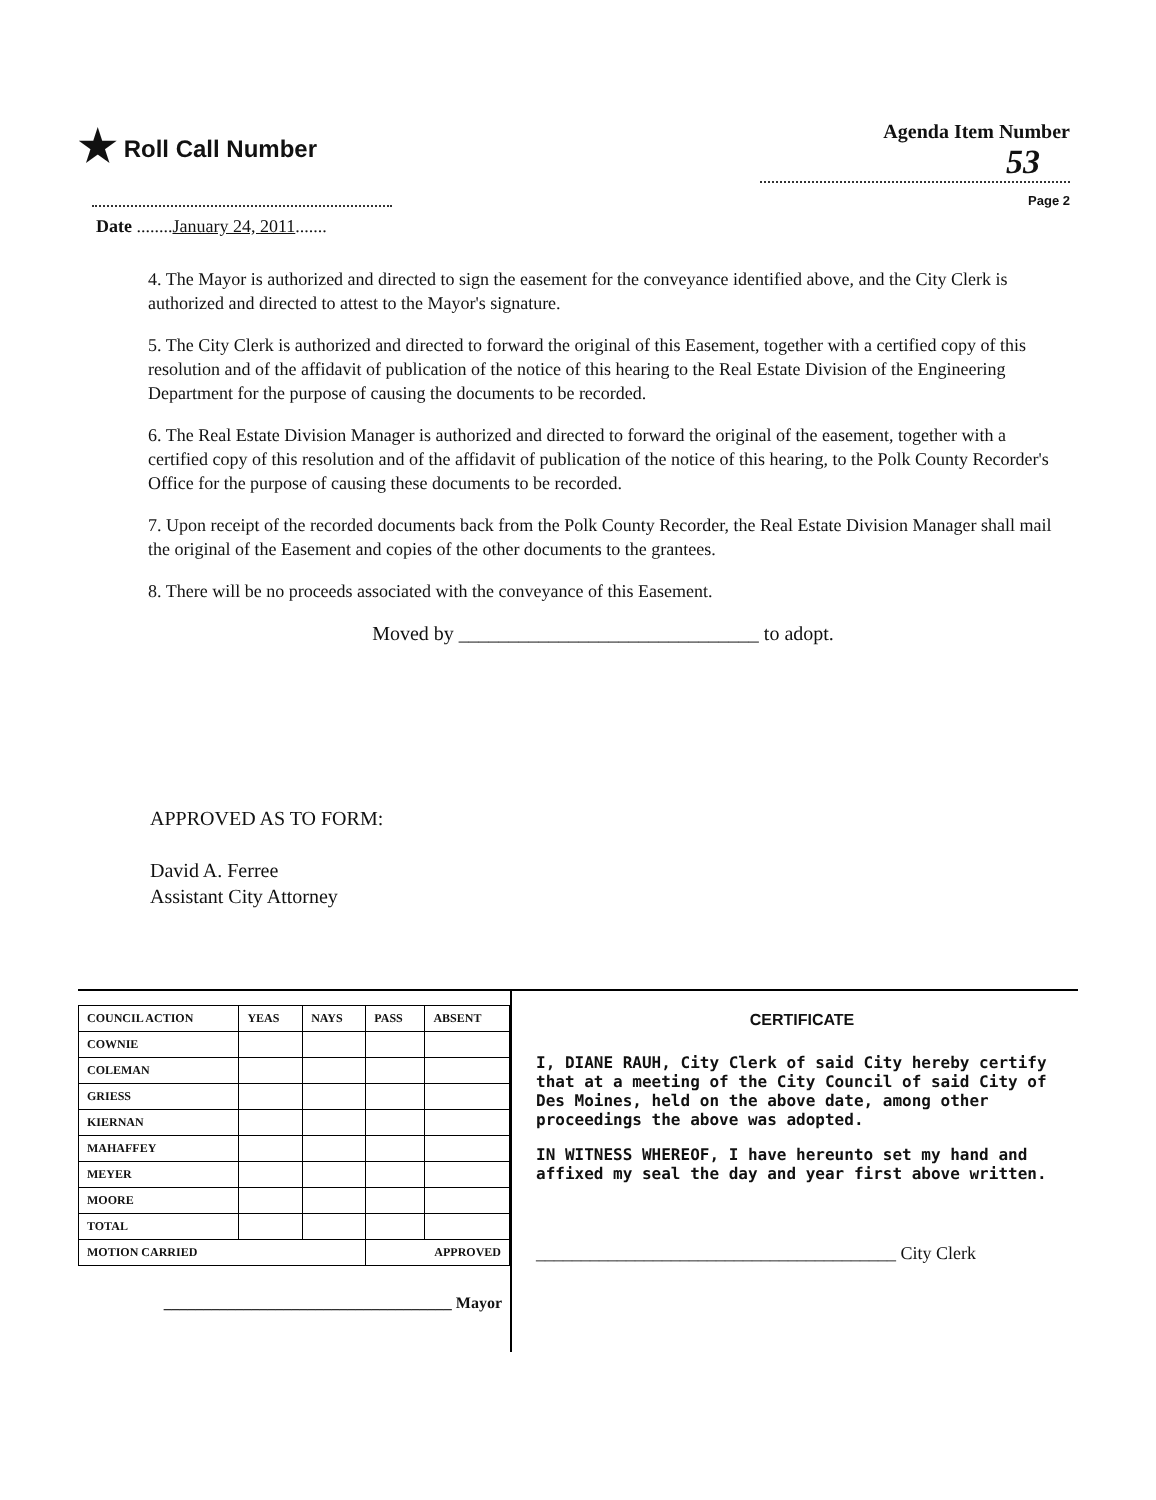★ Roll Call Number
Agenda Item Number
53
Page 2
Date ........January 24, 2011.......
4. The Mayor is authorized and directed to sign the easement for the conveyance identified above, and the City Clerk is authorized and directed to attest to the Mayor's signature.
5. The City Clerk is authorized and directed to forward the original of this Easement, together with a certified copy of this resolution and of the affidavit of publication of the notice of this hearing to the Real Estate Division of the Engineering Department for the purpose of causing the documents to be recorded.
6. The Real Estate Division Manager is authorized and directed to forward the original of the easement, together with a certified copy of this resolution and of the affidavit of publication of the notice of this hearing, to the Polk County Recorder's Office for the purpose of causing these documents to be recorded.
7. Upon receipt of the recorded documents back from the Polk County Recorder, the Real Estate Division Manager shall mail the original of the Easement and copies of the other documents to the grantees.
8. There will be no proceeds associated with the conveyance of this Easement.
Moved by ______________________________ to adopt.
APPROVED AS TO FORM:
David A. Ferree
Assistant City Attorney
| COUNCIL ACTION | YEAS | NAYS | PASS | ABSENT |
| --- | --- | --- | --- | --- |
| COWNIE | | | | |
| COLEMAN | | | | |
| GRIESS | | | | |
| KIERNAN | | | | |
| MAHAFFEY | | | | |
| MEYER | | | | |
| MOORE | | | | |
| TOTAL | | | | |
| MOTION CARRIED | | | APPROVED | |
____________________________________ Mayor
CERTIFICATE
I, DIANE RAUH, City Clerk of said City hereby certify that at a meeting of the City Council of said City of Des Moines, held on the above date, among other proceedings the above was adopted.
IN WITNESS WHEREOF, I have hereunto set my hand and affixed my seal the day and year first above written.
________________________________________ City Clerk